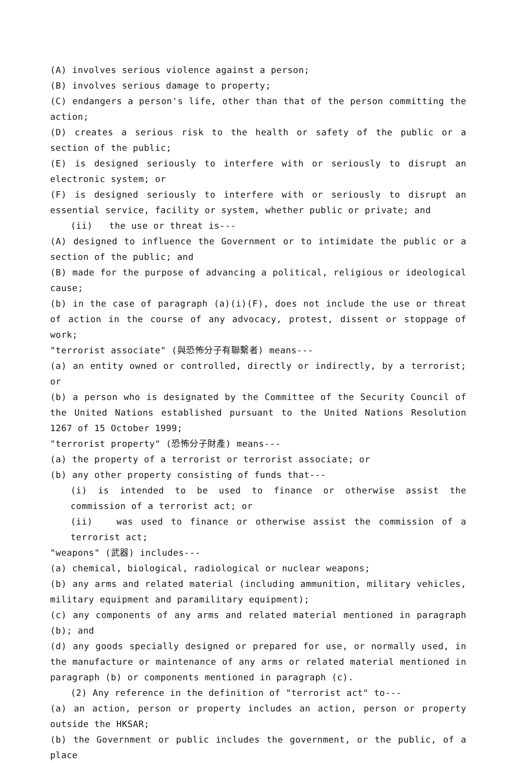(A) involves serious violence against a person;
(B) involves serious damage to property;
(C) endangers a person's life, other than that of the person committing the action;
(D) creates a serious risk to the health or safety of the public or a section of the public;
(E) is designed seriously to interfere with or seriously to disrupt an electronic system; or
(F) is designed seriously to interfere with or seriously to disrupt an essential service, facility or system, whether public or private; and
(ii) the use or threat is---
(A) designed to influence the Government or to intimidate the public or a section of the public; and
(B) made for the purpose of advancing a political, religious or ideological cause;
(b) in the case of paragraph (a)(i)(F), does not include the use or threat of action in the course of any advocacy, protest, dissent or stoppage of work;
"terrorist associate" (與恐怖分子有聯繫者) means---
(a) an entity owned or controlled, directly or indirectly, by a terrorist; or
(b) a person who is designated by the Committee of the Security Council of the United Nations established pursuant to the United Nations Resolution 1267 of 15 October 1999;
"terrorist property" (恐怖分子財產) means---
(a) the property of a terrorist or terrorist associate; or
(b) any other property consisting of funds that---
(i) is intended to be used to finance or otherwise assist the commission of a terrorist act; or
(ii) was used to finance or otherwise assist the commission of a terrorist act;
"weapons" (武器) includes---
(a) chemical, biological, radiological or nuclear weapons;
(b) any arms and related material (including ammunition, military vehicles, military equipment and paramilitary equipment);
(c) any components of any arms and related material mentioned in paragraph (b); and
(d) any goods specially designed or prepared for use, or normally used, in the manufacture or maintenance of any arms or related material mentioned in paragraph (b) or components mentioned in paragraph (c).
(2) Any reference in the definition of "terrorist act" to---
(a) an action, person or property includes an action, person or property outside the HKSAR;
(b) the Government or public includes the government, or the public, of a place